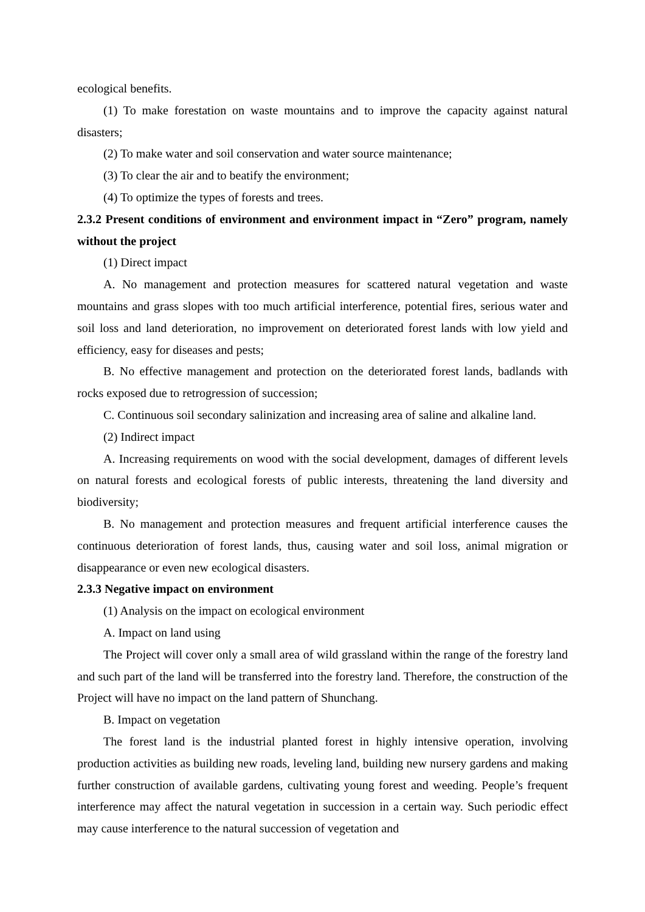ecological benefits.
(1) To make forestation on waste mountains and to improve the capacity against natural disasters;
(2) To make water and soil conservation and water source maintenance;
(3) To clear the air and to beatify the environment;
(4) To optimize the types of forests and trees.
2.3.2 Present conditions of environment and environment impact in “Zero” program, namely without the project
(1) Direct impact
A. No management and protection measures for scattered natural vegetation and waste mountains and grass slopes with too much artificial interference, potential fires, serious water and soil loss and land deterioration, no improvement on deteriorated forest lands with low yield and efficiency, easy for diseases and pests;
B. No effective management and protection on the deteriorated forest lands, badlands with rocks exposed due to retrogression of succession;
C. Continuous soil secondary salinization and increasing area of saline and alkaline land.
(2) Indirect impact
A. Increasing requirements on wood with the social development, damages of different levels on natural forests and ecological forests of public interests, threatening the land diversity and biodiversity;
B. No management and protection measures and frequent artificial interference causes the continuous deterioration of forest lands, thus, causing water and soil loss, animal migration or disappearance or even new ecological disasters.
2.3.3 Negative impact on environment
(1) Analysis on the impact on ecological environment
A. Impact on land using
The Project will cover only a small area of wild grassland within the range of the forestry land and such part of the land will be transferred into the forestry land. Therefore, the construction of the Project will have no impact on the land pattern of Shunchang.
B. Impact on vegetation
The forest land is the industrial planted forest in highly intensive operation, involving production activities as building new roads, leveling land, building new nursery gardens and making further construction of available gardens, cultivating young forest and weeding. People’s frequent interference may affect the natural vegetation in succession in a certain way. Such periodic effect may cause interference to the natural succession of vegetation and